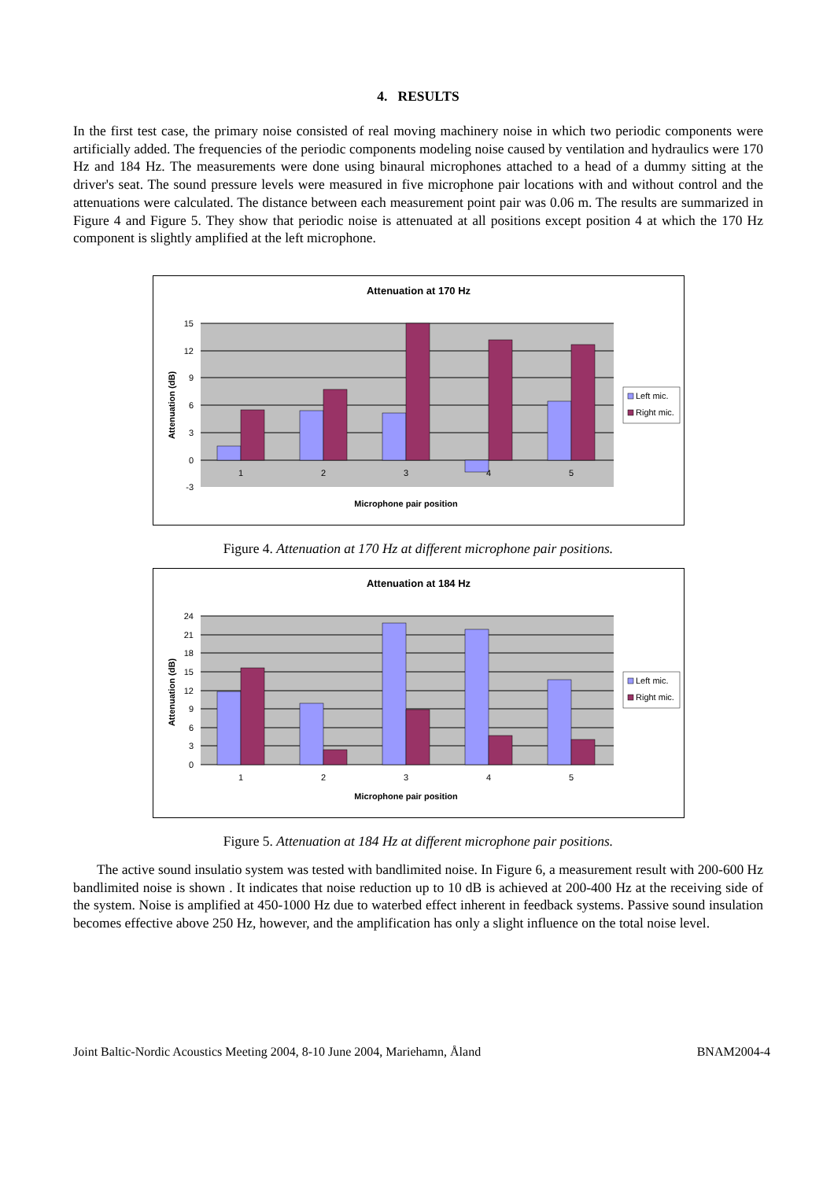4. RESULTS
In the first test case, the primary noise consisted of real moving machinery noise in which two periodic components were artificially added. The frequencies of the periodic components modeling noise caused by ventilation and hydraulics were 170 Hz and 184 Hz. The measurements were done using binaural microphones attached to a head of a dummy sitting at the driver's seat. The sound pressure levels were measured in five microphone pair locations with and without control and the attenuations were calculated. The distance between each measurement point pair was 0.06 m. The results are summarized in Figure 4 and Figure 5. They show that periodic noise is attenuated at all positions except position 4 at which the 170 Hz component is slightly amplified at the left microphone.
Attenuation at 170 Hz
15
12
9
6
3
0
-3
1
2
3
4
5
Microphone pair position
Attenuation (dB)
Left mic.
Right mic.
Figure 4. Attenuation at 170 Hz at different microphone pair positions.
Attenuation at 184 Hz
24
21
18
15
12
9
6
3
0
1
2
3
4
5
Microphone pair position
Attenuation (dB)
Left mic.
Right mic.
Figure 5. Attenuation at 184 Hz at different microphone pair positions.
The active sound insulatio system was tested with bandlimited noise. In Figure 6, a measurement result with 200-600 Hz bandlimited noise is shown . It indicates that noise reduction up to 10 dB is achieved at 200-400 Hz at the receiving side of the system. Noise is amplified at 450-1000 Hz due to waterbed effect inherent in feedback systems. Passive sound insulation becomes effective above 250 Hz, however, and the amplification has only a slight influence on the total noise level.
Joint Baltic-Nordic Acoustics Meeting 2004, 8-10 June 2004, Mariehamn, Åland BNAM2004-4